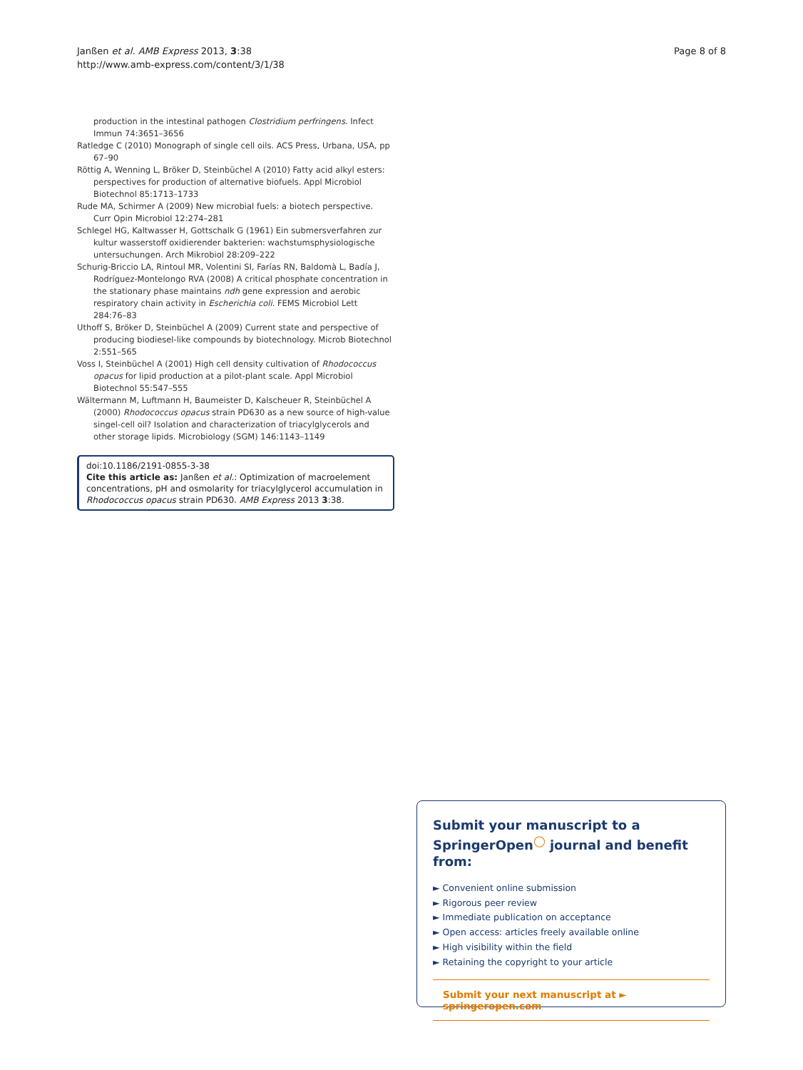Janßen et al. AMB Express 2013, 3:38
http://www.amb-express.com/content/3/1/38
Page 8 of 8
production in the intestinal pathogen Clostridium perfringens. Infect Immun 74:3651–3656
Ratledge C (2010) Monograph of single cell oils. ACS Press, Urbana, USA, pp 67–90
Röttig A, Wenning L, Bröker D, Steinbüchel A (2010) Fatty acid alkyl esters: perspectives for production of alternative biofuels. Appl Microbiol Biotechnol 85:1713–1733
Rude MA, Schirmer A (2009) New microbial fuels: a biotech perspective. Curr Opin Microbiol 12:274–281
Schlegel HG, Kaltwasser H, Gottschalk G (1961) Ein submersverfahren zur kultur wasserstoff oxidierender bakterien: wachstumsphysiologische untersuchungen. Arch Mikrobiol 28:209–222
Schurig-Briccio LA, Rintoul MR, Volentini SI, Farías RN, Baldomà L, Badía J, Rodríguez-Montelongo RVA (2008) A critical phosphate concentration in the stationary phase maintains ndh gene expression and aerobic respiratory chain activity in Escherichia coli. FEMS Microbiol Lett 284:76–83
Uthoff S, Bröker D, Steinbüchel A (2009) Current state and perspective of producing biodiesel-like compounds by biotechnology. Microb Biotechnol 2:551–565
Voss I, Steinbüchel A (2001) High cell density cultivation of Rhodococcus opacus for lipid production at a pilot-plant scale. Appl Microbiol Biotechnol 55:547–555
Wältermann M, Luftmann H, Baumeister D, Kalscheuer R, Steinbüchel A (2000) Rhodococcus opacus strain PD630 as a new source of high-value singel-cell oil? Isolation and characterization of triacylglycerols and other storage lipids. Microbiology (SGM) 146:1143–1149
doi:10.1186/2191-0855-3-38
Cite this article as: Janßen et al.: Optimization of macroelement concentrations, pH and osmolarity for triacylglycerol accumulation in Rhodococcus opacus strain PD630. AMB Express 2013 3:38.
Submit your manuscript to a SpringerOpen<sup>◯</sup> journal and benefit from:
► Convenient online submission
► Rigorous peer review
► Immediate publication on acceptance
► Open access: articles freely available online
► High visibility within the field
► Retaining the copyright to your article
Submit your next manuscript at ► springeropen.com